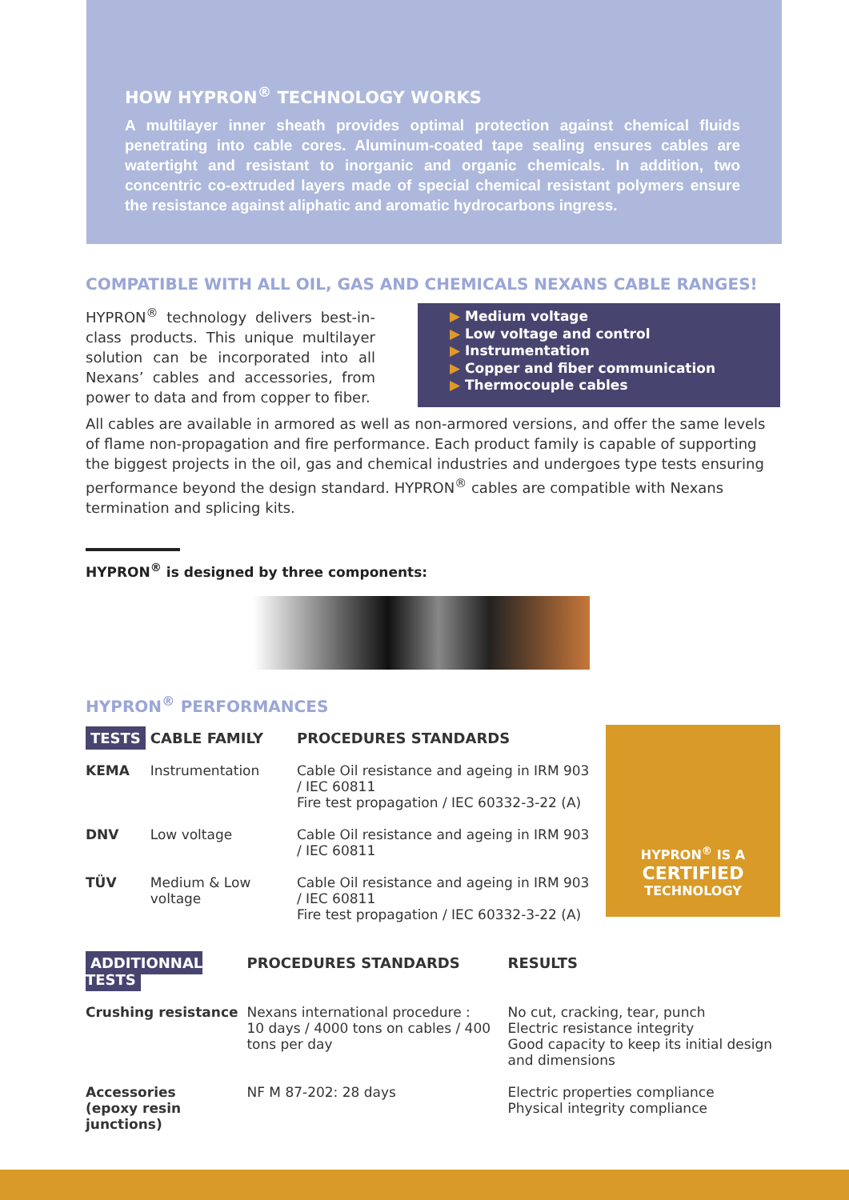HOW HYPRON<sup>®</sup> TECHNOLOGY WORKS
A multilayer inner sheath provides optimal protection against chemical fluids penetrating into cable cores. Aluminum-coated tape sealing ensures cables are watertight and resistant to inorganic and organic chemicals. In addition, two concentric co-extruded layers made of special chemical resistant polymers ensure the resistance against aliphatic and aromatic hydrocarbons ingress.
COMPATIBLE WITH ALL OIL, GAS AND CHEMICALS NEXANS CABLE RANGES!
HYPRON<sup>®</sup> technology delivers best-in-class products. This unique multilayer solution can be incorporated into all Nexans’ cables and accessories, from power to data and from copper to fiber.
▶ Medium voltage
▶ Low voltage and control
▶ Instrumentation
▶ Copper and fiber communication
▶ Thermocouple cables
All cables are available in armored as well as non-armored versions, and offer the same levels of flame non-propagation and fire performance. Each product family is capable of supporting the biggest projects in the oil, gas and chemical industries and undergoes type tests ensuring performance beyond the design standard. HYPRON<sup>®</sup> cables are compatible with Nexans termination and splicing kits.
HYPRON<sup>®</sup> is designed by three components:
HYPRON<sup>®</sup> PERFORMANCES
| TESTS | CABLE FAMILY | PROCEDURES STANDARDS |
| --- | --- | --- |
| KEMA | Instrumentation | Cable Oil resistance and ageing in IRM 903 / IEC 60811 Fire test propagation / IEC 60332-3-22 (A) |
| DNV | Low voltage | Cable Oil resistance and ageing in IRM 903 / IEC 60811 |
| TÜV | Medium & Low voltage | Cable Oil resistance and ageing in IRM 903 / IEC 60811 Fire test propagation / IEC 60332-3-22 (A) |
HYPRON<sup>®</sup> IS A
CERTIFIED
TECHNOLOGY
| ADDITIONNAL TESTS | PROCEDURES STANDARDS | RESULTS |
| --- | --- | --- |
| Crushing resistance | Nexans international procedure : 10 days / 4000 tons on cables / 400 tons per day | No cut, cracking, tear, punch Electric resistance integrity Good capacity to keep its initial design and dimensions |
| Accessories (epoxy resin junctions) | NF M 87-202: 28 days | Electric properties compliance Physical integrity compliance |